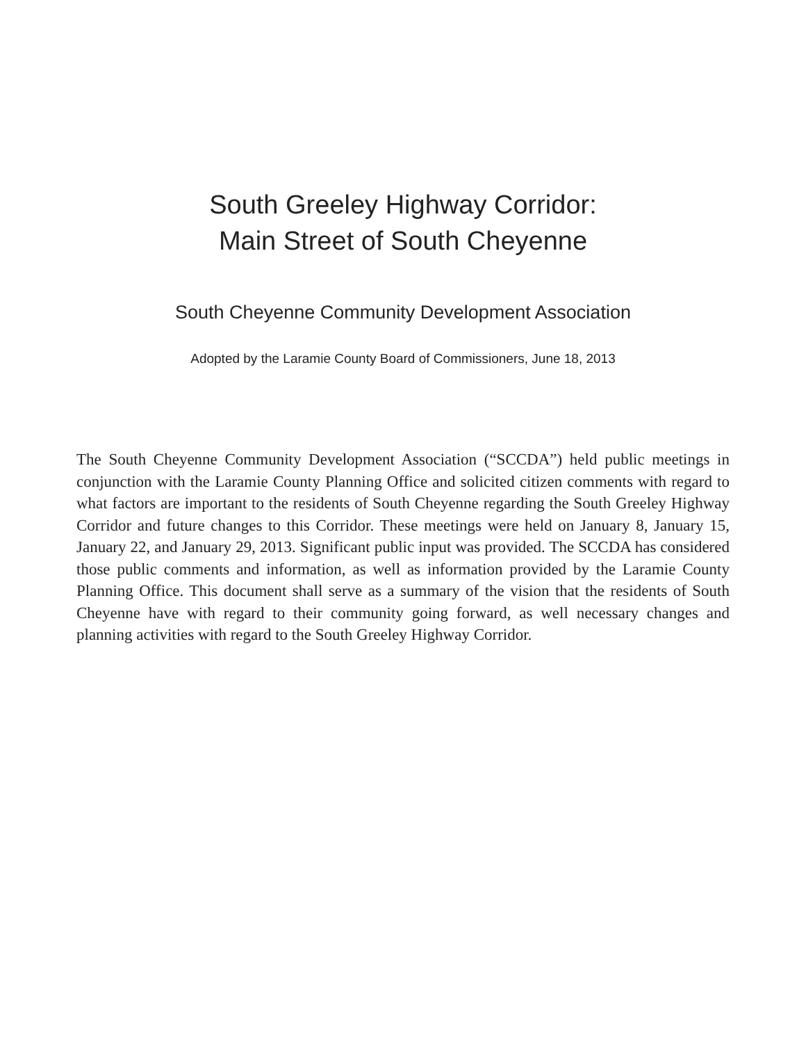South Greeley Highway Corridor:
Main Street of South Cheyenne
South Cheyenne Community Development Association
Adopted by the Laramie County Board of Commissioners, June 18, 2013
The South Cheyenne Community Development Association (“SCCDA”) held public meetings in conjunction with the Laramie County Planning Office and solicited citizen comments with regard to what factors are important to the residents of South Cheyenne regarding the South Greeley Highway Corridor and future changes to this Corridor. These meetings were held on January 8, January 15, January 22, and January 29, 2013. Significant public input was provided. The SCCDA has considered those public comments and information, as well as information provided by the Laramie County Planning Office. This document shall serve as a summary of the vision that the residents of South Cheyenne have with regard to their community going forward, as well necessary changes and planning activities with regard to the South Greeley Highway Corridor.